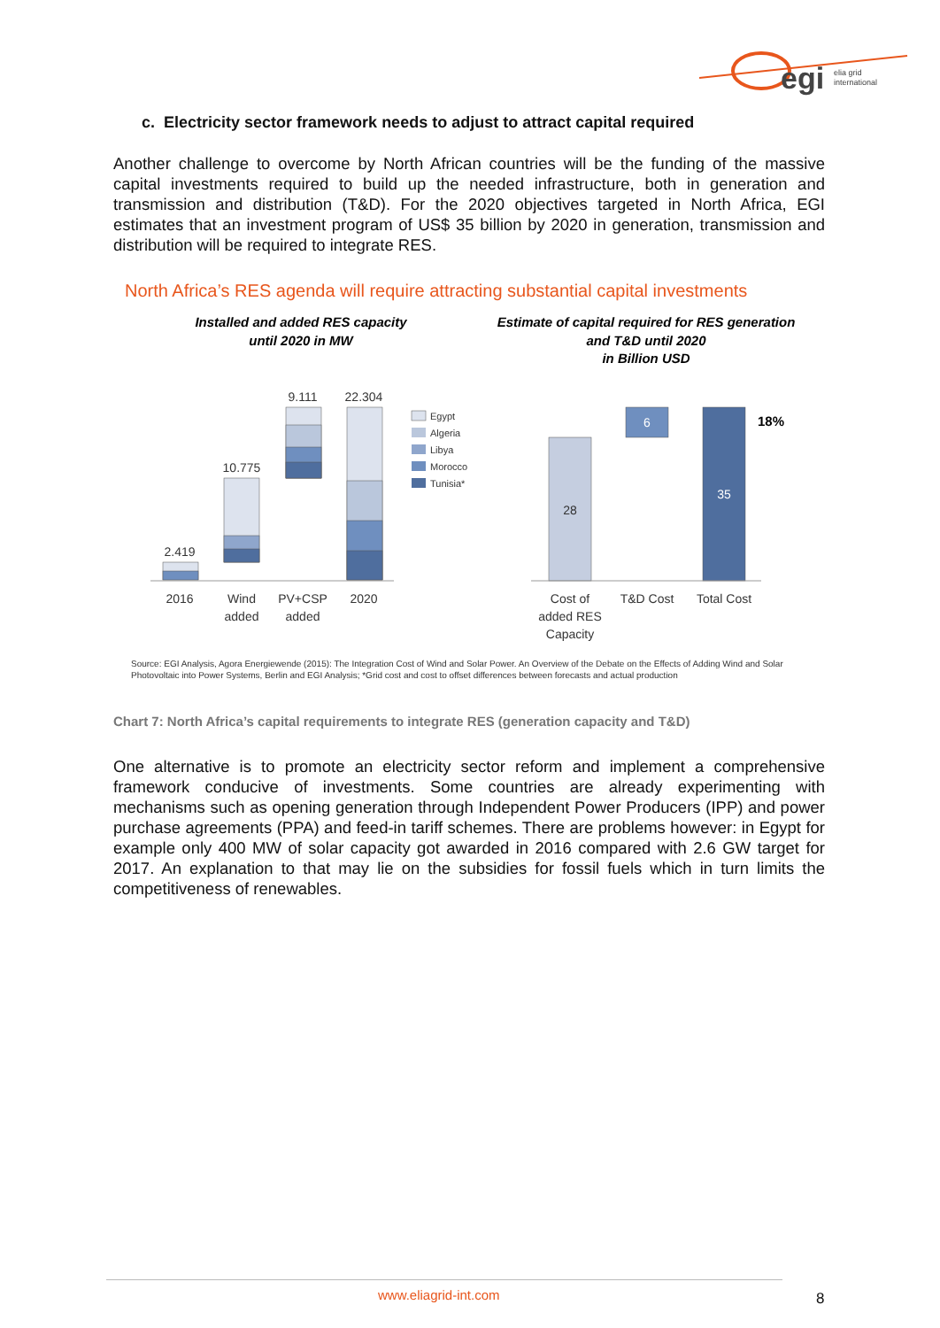egi
elia grid
international
c. Electricity sector framework needs to adjust to attract capital required
Another challenge to overcome by North African countries will be the funding of the massive capital investments required to build up the needed infrastructure, both in generation and transmission and distribution (T&D). For the 2020 objectives targeted in North Africa, EGI estimates that an investment program of US$ 35 billion by 2020 in generation, transmission and distribution will be required to integrate RES.
North Africa’s RES agenda will require attracting substantial capital investments
Installed and added RES capacity
until 2020 in MW
Estimate of capital required for RES generation
and T&D until 2020
in Billion USD
2.419
10.775
9.111
22.304
2016
Wind
added
PV+CSP
added
2020
28
6
35
Cost of
added RES
Capacity
T&D Cost
Total Cost
18%
Egypt
Algeria
Libya
Morocco
Tunisia*
Source: EGI Analysis, Agora Energiewende (2015): The Integration Cost of Wind and Solar Power. An Overview of the Debate on the Effects of Adding Wind and Solar Photovoltaic into Power Systems, Berlin and EGI Analysis; *Grid cost and cost to offset differences between forecasts and actual production
Chart 7: North Africa’s capital requirements to integrate RES (generation capacity and T&D)
One alternative is to promote an electricity sector reform and implement a comprehensive framework conducive of investments. Some countries are already experimenting with mechanisms such as opening generation through Independent Power Producers (IPP) and power purchase agreements (PPA) and feed-in tariff schemes. There are problems however: in Egypt for example only 400 MW of solar capacity got awarded in 2016 compared with 2.6 GW target for 2017. An explanation to that may lie on the subsidies for fossil fuels which in turn limits the competitiveness of renewables.
www.eliagrid-int.com 8